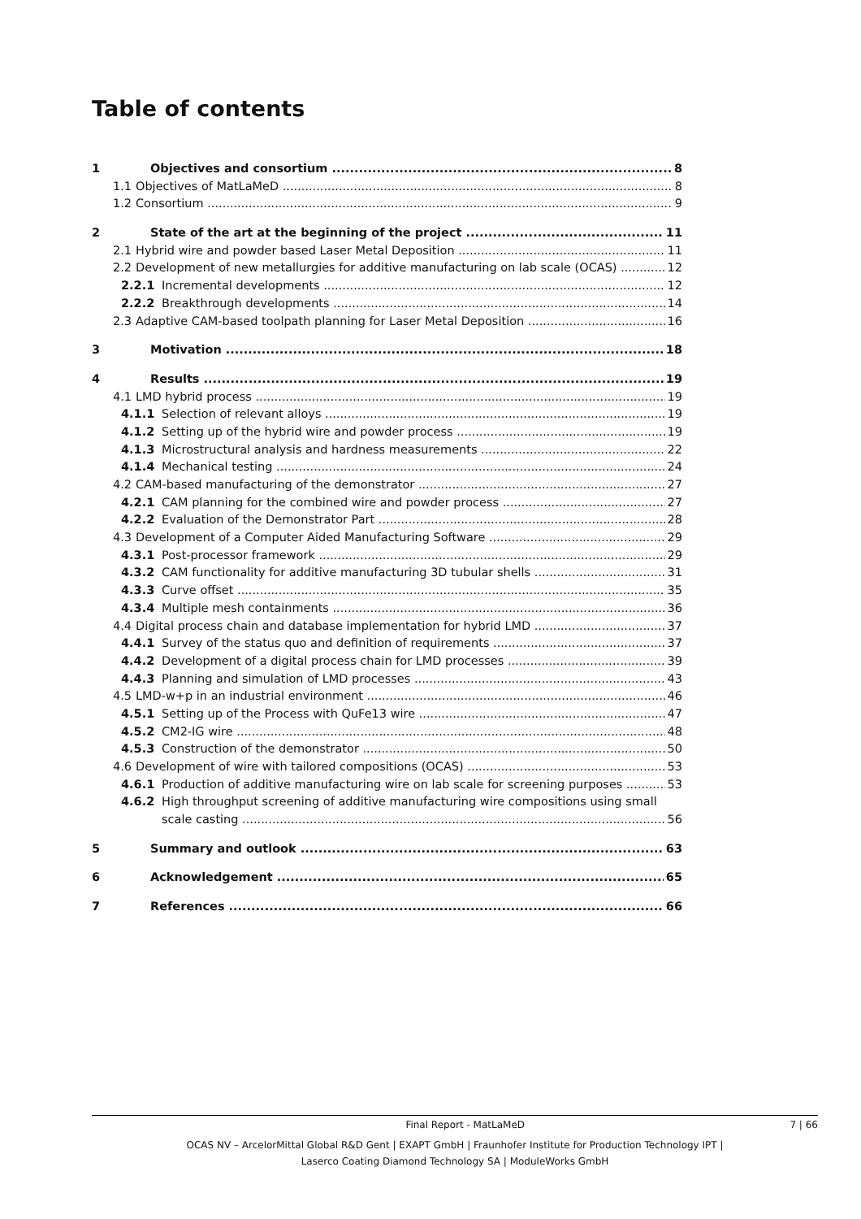Table of contents
1 Objectives and consortium 8
1.1 Objectives of MatLaMeD 8
1.2 Consortium 9
2 State of the art at the beginning of the project 11
2.1 Hybrid wire and powder based Laser Metal Deposition 11
2.2 Development of new metallurgies for additive manufacturing on lab scale (OCAS) 12
2.2.1 Incremental developments 12
2.2.2 Breakthrough developments 14
2.3 Adaptive CAM-based toolpath planning for Laser Metal Deposition 16
3 Motivation 18
4 Results 19
4.1 LMD hybrid process 19
4.1.1 Selection of relevant alloys 19
4.1.2 Setting up of the hybrid wire and powder process 19
4.1.3 Microstructural analysis and hardness measurements 22
4.1.4 Mechanical testing 24
4.2 CAM-based manufacturing of the demonstrator 27
4.2.1 CAM planning for the combined wire and powder process 27
4.2.2 Evaluation of the Demonstrator Part 28
4.3 Development of a Computer Aided Manufacturing Software 29
4.3.1 Post-processor framework 29
4.3.2 CAM functionality for additive manufacturing 3D tubular shells 31
4.3.3 Curve offset 35
4.3.4 Multiple mesh containments 36
4.4 Digital process chain and database implementation for hybrid LMD 37
4.4.1 Survey of the status quo and definition of requirements 37
4.4.2 Development of a digital process chain for LMD processes 39
4.4.3 Planning and simulation of LMD processes 43
4.5 LMD-w+p in an industrial environment 46
4.5.1 Setting up of the Process with QuFe13 wire 47
4.5.2 CM2-IG wire 48
4.5.3 Construction of the demonstrator 50
4.6 Development of wire with tailored compositions (OCAS) 53
4.6.1 Production of additive manufacturing wire on lab scale for screening purposes 53
4.6.2 High throughput screening of additive manufacturing wire compositions using small
scale casting 56
5 Summary and outlook 63
6 Acknowledgement 65
7 References 66
Final Report - MatLaMeD 7 | 66
OCAS NV – ArcelorMittal Global R&D Gent | EXAPT GmbH | Fraunhofer Institute for Production Technology IPT |
Laserco Coating Diamond Technology SA | ModuleWorks GmbH